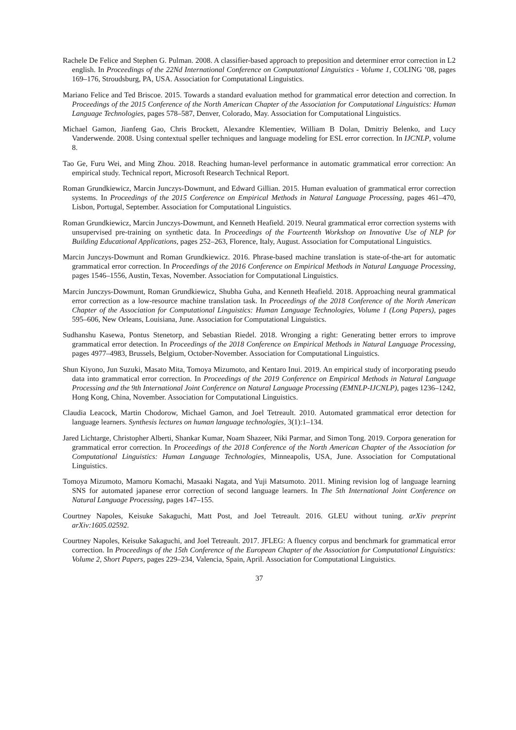Rachele De Felice and Stephen G. Pulman. 2008. A classifier-based approach to preposition and determiner error correction in L2 english. In Proceedings of the 22Nd International Conference on Computational Linguistics - Volume 1, COLING ’08, pages 169–176, Stroudsburg, PA, USA. Association for Computational Linguistics.
Mariano Felice and Ted Briscoe. 2015. Towards a standard evaluation method for grammatical error detection and correction. In Proceedings of the 2015 Conference of the North American Chapter of the Association for Computational Linguistics: Human Language Technologies, pages 578–587, Denver, Colorado, May. Association for Computational Linguistics.
Michael Gamon, Jianfeng Gao, Chris Brockett, Alexandre Klementiev, William B Dolan, Dmitriy Belenko, and Lucy Vanderwende. 2008. Using contextual speller techniques and language modeling for ESL error correction. In IJCNLP, volume 8.
Tao Ge, Furu Wei, and Ming Zhou. 2018. Reaching human-level performance in automatic grammatical error correction: An empirical study. Technical report, Microsoft Research Technical Report.
Roman Grundkiewicz, Marcin Junczys-Dowmunt, and Edward Gillian. 2015. Human evaluation of grammatical error correction systems. In Proceedings of the 2015 Conference on Empirical Methods in Natural Language Processing, pages 461–470, Lisbon, Portugal, September. Association for Computational Linguistics.
Roman Grundkiewicz, Marcin Junczys-Dowmunt, and Kenneth Heafield. 2019. Neural grammatical error correction systems with unsupervised pre-training on synthetic data. In Proceedings of the Fourteenth Workshop on Innovative Use of NLP for Building Educational Applications, pages 252–263, Florence, Italy, August. Association for Computational Linguistics.
Marcin Junczys-Dowmunt and Roman Grundkiewicz. 2016. Phrase-based machine translation is state-of-the-art for automatic grammatical error correction. In Proceedings of the 2016 Conference on Empirical Methods in Natural Language Processing, pages 1546–1556, Austin, Texas, November. Association for Computational Linguistics.
Marcin Junczys-Dowmunt, Roman Grundkiewicz, Shubha Guha, and Kenneth Heafield. 2018. Approaching neural grammatical error correction as a low-resource machine translation task. In Proceedings of the 2018 Conference of the North American Chapter of the Association for Computational Linguistics: Human Language Technologies, Volume 1 (Long Papers), pages 595–606, New Orleans, Louisiana, June. Association for Computational Linguistics.
Sudhanshu Kasewa, Pontus Stenetorp, and Sebastian Riedel. 2018. Wronging a right: Generating better errors to improve grammatical error detection. In Proceedings of the 2018 Conference on Empirical Methods in Natural Language Processing, pages 4977–4983, Brussels, Belgium, October-November. Association for Computational Linguistics.
Shun Kiyono, Jun Suzuki, Masato Mita, Tomoya Mizumoto, and Kentaro Inui. 2019. An empirical study of incorporating pseudo data into grammatical error correction. In Proceedings of the 2019 Conference on Empirical Methods in Natural Language Processing and the 9th International Joint Conference on Natural Language Processing (EMNLP-IJCNLP), pages 1236–1242, Hong Kong, China, November. Association for Computational Linguistics.
Claudia Leacock, Martin Chodorow, Michael Gamon, and Joel Tetreault. 2010. Automated grammatical error detection for language learners. Synthesis lectures on human language technologies, 3(1):1–134.
Jared Lichtarge, Christopher Alberti, Shankar Kumar, Noam Shazeer, Niki Parmar, and Simon Tong. 2019. Corpora generation for grammatical error correction. In Proceedings of the 2018 Conference of the North American Chapter of the Association for Computational Linguistics: Human Language Technologies, Minneapolis, USA, June. Association for Computational Linguistics.
Tomoya Mizumoto, Mamoru Komachi, Masaaki Nagata, and Yuji Matsumoto. 2011. Mining revision log of language learning SNS for automated japanese error correction of second language learners. In The 5th International Joint Conference on Natural Language Processing, pages 147–155.
Courtney Napoles, Keisuke Sakaguchi, Matt Post, and Joel Tetreault. 2016. GLEU without tuning. arXiv preprint arXiv:1605.02592.
Courtney Napoles, Keisuke Sakaguchi, and Joel Tetreault. 2017. JFLEG: A fluency corpus and benchmark for grammatical error correction. In Proceedings of the 15th Conference of the European Chapter of the Association for Computational Linguistics: Volume 2, Short Papers, pages 229–234, Valencia, Spain, April. Association for Computational Linguistics.
37